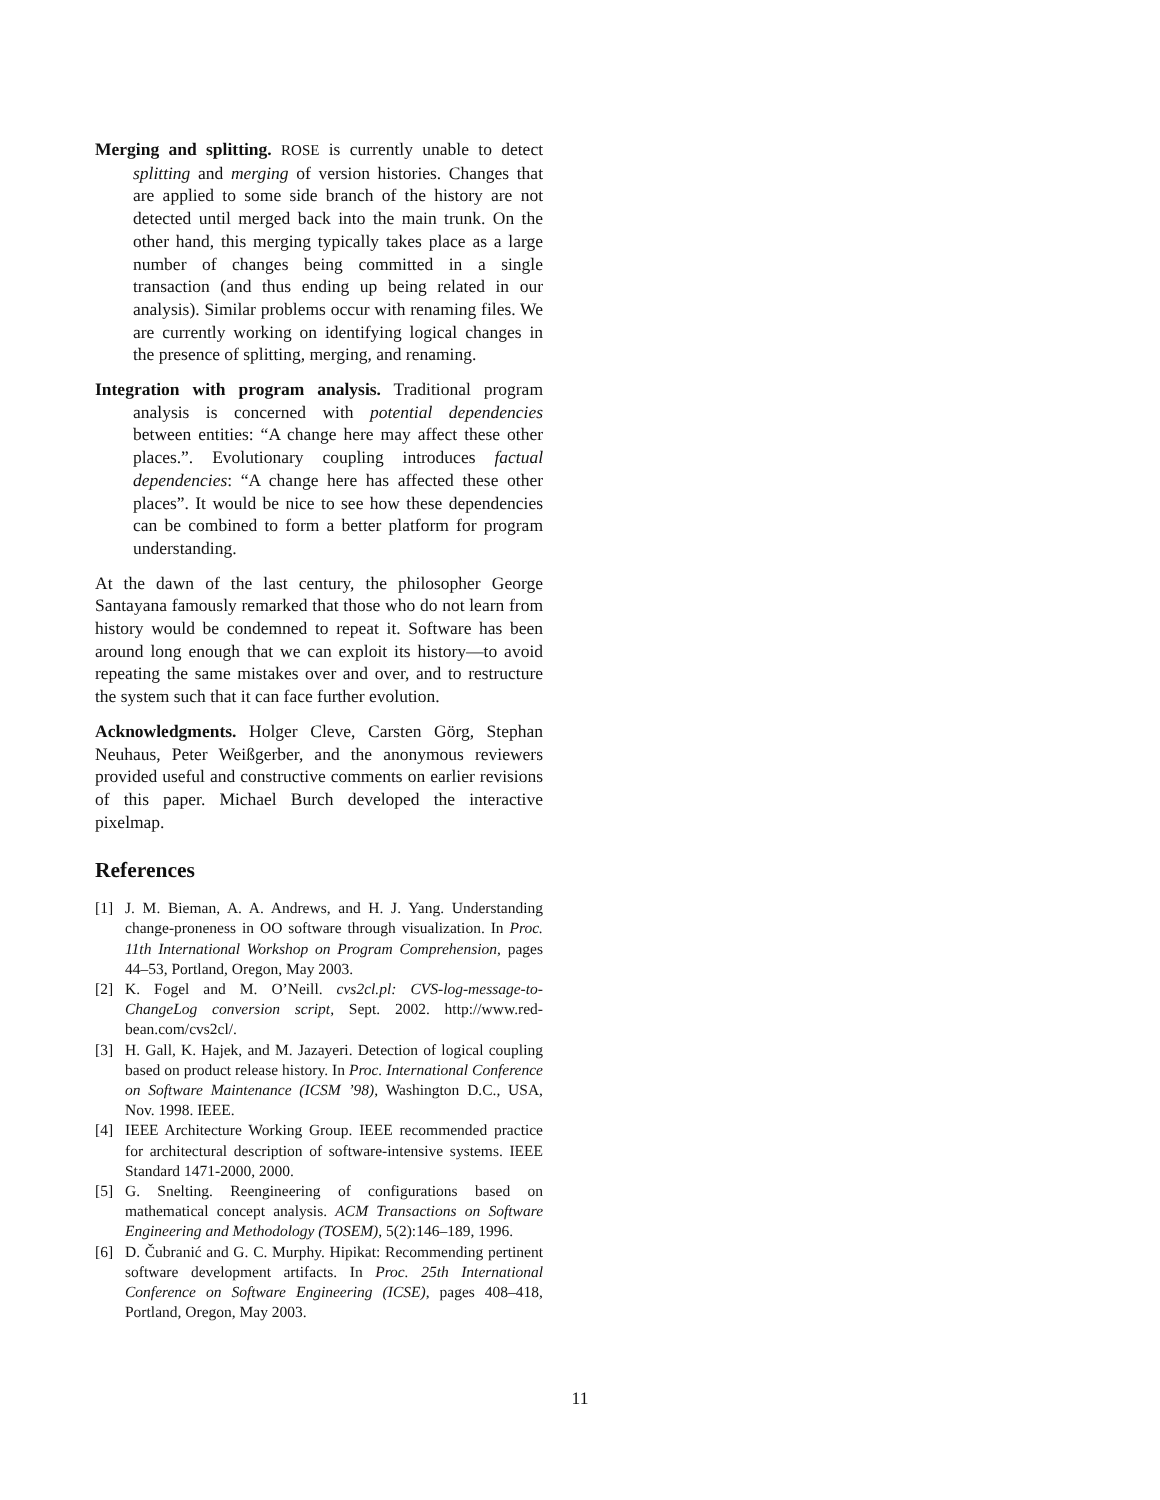Merging and splitting. ROSE is currently unable to detect splitting and merging of version histories. Changes that are applied to some side branch of the history are not detected until merged back into the main trunk. On the other hand, this merging typically takes place as a large number of changes being committed in a single transaction (and thus ending up being related in our analysis). Similar problems occur with renaming files. We are currently working on identifying logical changes in the presence of splitting, merging, and renaming.
Integration with program analysis. Traditional program analysis is concerned with potential dependencies between entities: “A change here may affect these other places.”. Evolutionary coupling introduces factual dependencies: “A change here has affected these other places”. It would be nice to see how these dependencies can be combined to form a better platform for program understanding.
At the dawn of the last century, the philosopher George Santayana famously remarked that those who do not learn from history would be condemned to repeat it. Software has been around long enough that we can exploit its history—to avoid repeating the same mistakes over and over, and to restructure the system such that it can face further evolution.
Acknowledgments. Holger Cleve, Carsten Görg, Stephan Neuhaus, Peter Weißgerber, and the anonymous reviewers provided useful and constructive comments on earlier revisions of this paper. Michael Burch developed the interactive pixelmap.
References
[1] J. M. Bieman, A. A. Andrews, and H. J. Yang. Understanding change-proneness in OO software through visualization. In Proc. 11th International Workshop on Program Comprehension, pages 44–53, Portland, Oregon, May 2003.
[2] K. Fogel and M. O’Neill. cvs2cl.pl: CVS-log-message-to-ChangeLog conversion script, Sept. 2002. http://www.red-bean.com/cvs2cl/.
[3] H. Gall, K. Hajek, and M. Jazayeri. Detection of logical coupling based on product release history. In Proc. International Conference on Software Maintenance (ICSM ’98), Washington D.C., USA, Nov. 1998. IEEE.
[4] IEEE Architecture Working Group. IEEE recommended practice for architectural description of software-intensive systems. IEEE Standard 1471-2000, 2000.
[5] G. Snelting. Reengineering of configurations based on mathematical concept analysis. ACM Transactions on Software Engineering and Methodology (TOSEM), 5(2):146–189, 1996.
[6] D. Čubranić and G. C. Murphy. Hipikat: Recommending pertinent software development artifacts. In Proc. 25th International Conference on Software Engineering (ICSE), pages 408–418, Portland, Oregon, May 2003.
11